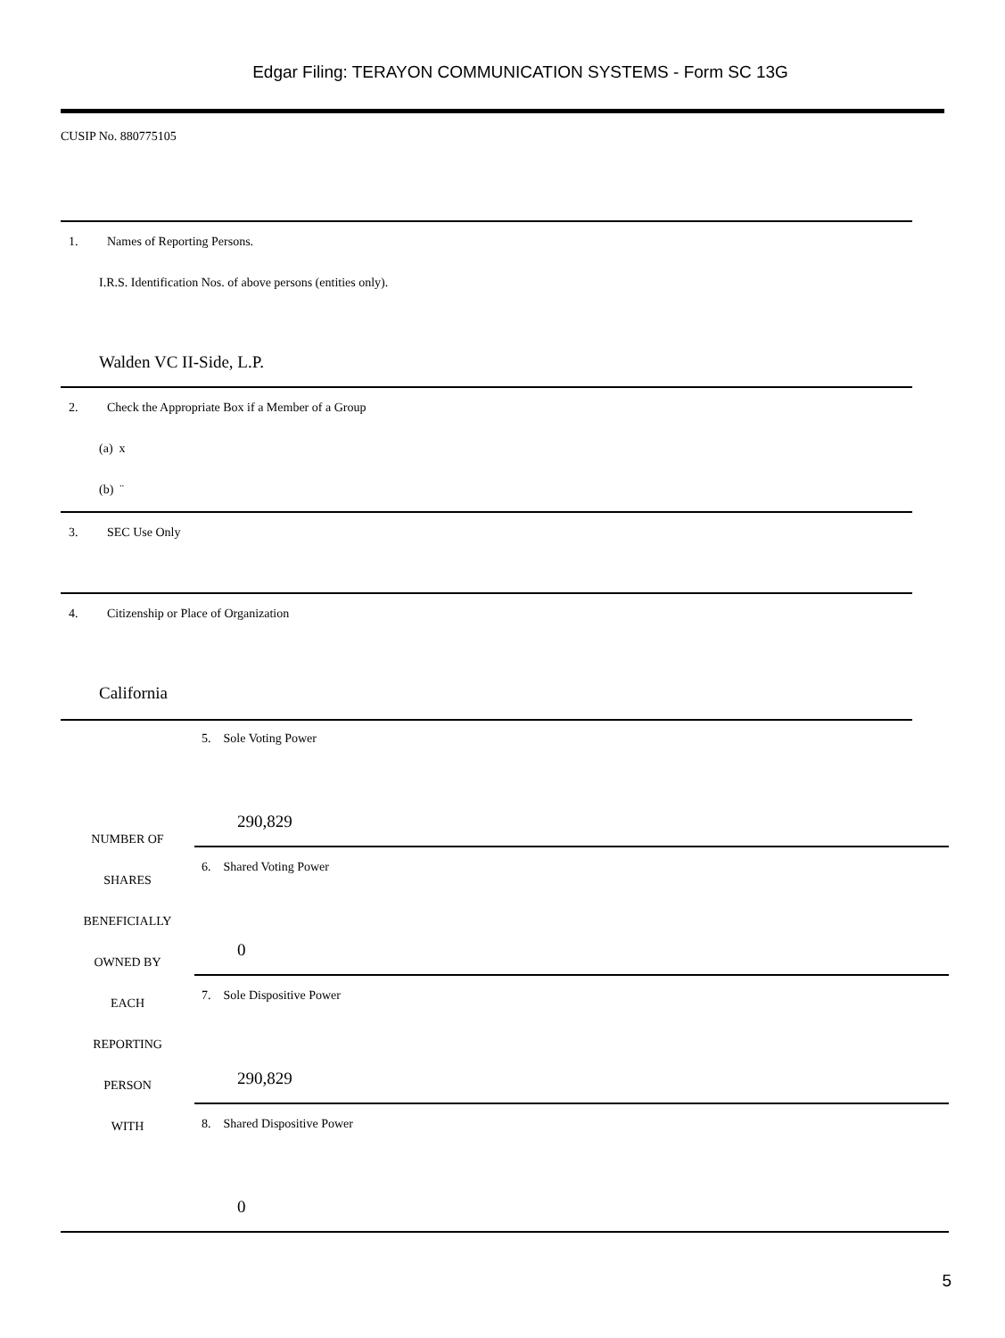Edgar Filing: TERAYON COMMUNICATION SYSTEMS - Form SC 13G
CUSIP No. 880775105
1. Names of Reporting Persons.
I.R.S. Identification Nos. of above persons (entities only).
Walden VC II-Side, L.P.
2. Check the Appropriate Box if a Member of a Group
(a) x
(b) ¨
3. SEC Use Only
4. Citizenship or Place of Organization
California
| NUMBER OF SHARES BENEFICIALLY OWNED BY EACH REPORTING PERSON WITH | 5. Sole Voting Power 290,829 |
| | 6. Shared Voting Power 0 |
| | 7. Sole Dispositive Power 290,829 |
| | 8. Shared Dispositive Power 0 |
5